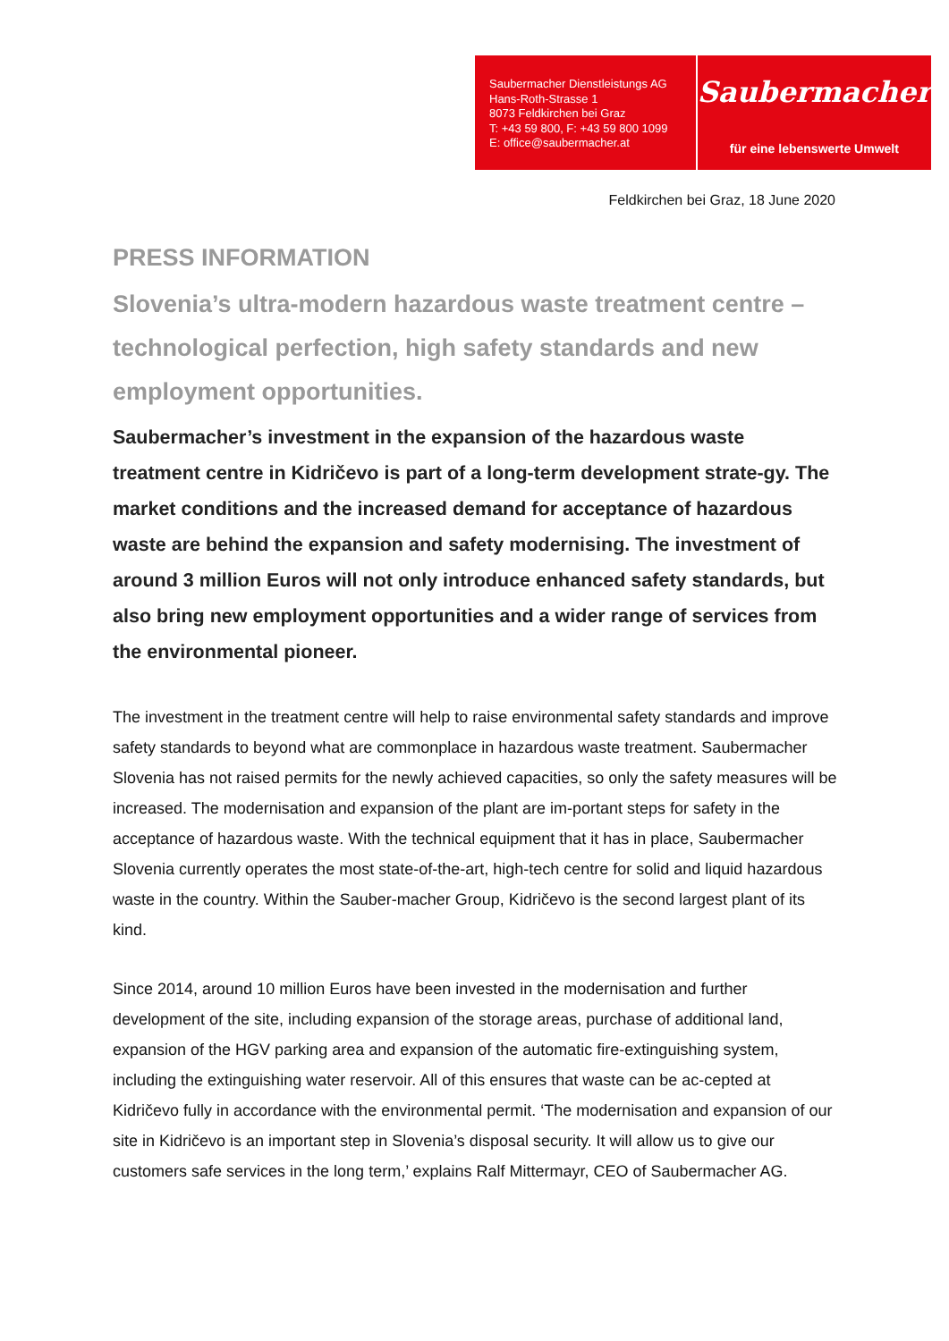Saubermacher Dienstleistungs AG
Hans-Roth-Strasse 1
8073 Feldkirchen bei Graz
T: +43 59 800, F: +43 59 800 1099
E: office@saubermacher.at
Saubermacher
für eine lebenswerte Umwelt
Feldkirchen bei Graz, 18 June 2020
PRESS INFORMATION
Slovenia’s ultra-modern hazardous waste treatment centre – technological perfection, high safety standards and new employment opportunities.
Saubermacher’s investment in the expansion of the hazardous waste treatment centre in Kidričevo is part of a long-term development strate-gy. The market conditions and the increased demand for acceptance of hazardous waste are behind the expansion and safety modernising. The investment of around 3 million Euros will not only introduce enhanced safety standards, but also bring new employment opportunities and a wider range of services from the environmental pioneer.
The investment in the treatment centre will help to raise environmental safety standards and improve safety standards to beyond what are commonplace in hazardous waste treatment. Saubermacher Slovenia has not raised permits for the newly achieved capacities, so only the safety measures will be increased. The modernisation and expansion of the plant are im-portant steps for safety in the acceptance of hazardous waste. With the technical equipment that it has in place, Saubermacher Slovenia currently operates the most state-of-the-art, high-tech centre for solid and liquid hazardous waste in the country. Within the Sauber-macher Group, Kidričevo is the second largest plant of its kind.
Since 2014, around 10 million Euros have been invested in the modernisation and further development of the site, including expansion of the storage areas, purchase of additional land, expansion of the HGV parking area and expansion of the automatic fire-extinguishing system, including the extinguishing water reservoir. All of this ensures that waste can be ac-cepted at Kidričevo fully in accordance with the environmental permit. ‘The modernisation and expansion of our site in Kidričevo is an important step in Slovenia’s disposal security. It will allow us to give our customers safe services in the long term,’ explains Ralf Mittermayr, CEO of Saubermacher AG.